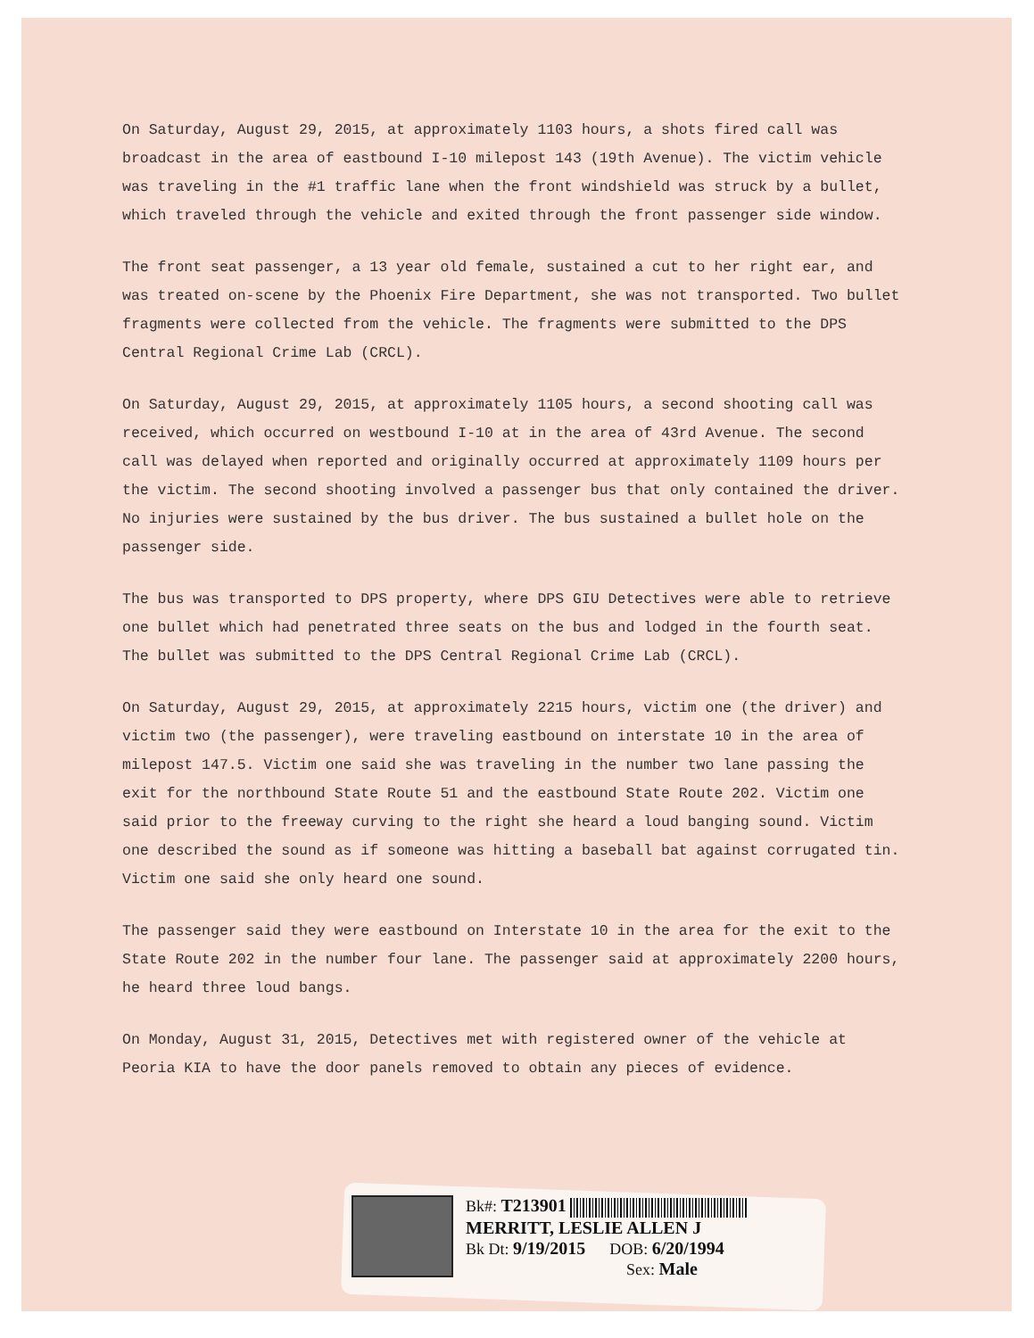On Saturday, August 29, 2015, at approximately 1103 hours, a shots fired call was broadcast in the area of eastbound I-10 milepost 143 (19th Avenue). The victim vehicle was traveling in the #1 traffic lane when the front windshield was struck by a bullet, which traveled through the vehicle and exited through the front passenger side window.
The front seat passenger, a 13 year old female, sustained a cut to her right ear, and was treated on-scene by the Phoenix Fire Department, she was not transported. Two bullet fragments were collected from the vehicle. The fragments were submitted to the DPS Central Regional Crime Lab (CRCL).
On Saturday, August 29, 2015, at approximately 1105 hours, a second shooting call was received, which occurred on westbound I-10 at in the area of 43rd Avenue. The second call was delayed when reported and originally occurred at approximately 1109 hours per the victim. The second shooting involved a passenger bus that only contained the driver. No injuries were sustained by the bus driver. The bus sustained a bullet hole on the passenger side.
The bus was transported to DPS property, where DPS GIU Detectives were able to retrieve one bullet which had penetrated three seats on the bus and lodged in the fourth seat. The bullet was submitted to the DPS Central Regional Crime Lab (CRCL).
On Saturday, August 29, 2015, at approximately 2215 hours, victim one (the driver) and victim two (the passenger), were traveling eastbound on interstate 10 in the area of milepost 147.5. Victim one said she was traveling in the number two lane passing the exit for the northbound State Route 51 and the eastbound State Route 202. Victim one said prior to the freeway curving to the right she heard a loud banging sound. Victim one described the sound as if someone was hitting a baseball bat against corrugated tin. Victim one said she only heard one sound.
The passenger said they were eastbound on Interstate 10 in the area for the exit to the State Route 202 in the number four lane. The passenger said at approximately 2200 hours, he heard three loud bangs.
On Monday, August 31, 2015, Detectives met with registered owner of the vehicle at Peoria KIA to have the door panels removed to obtain any pieces of evidence.
Bk#: T213901
MERRITT, LESLIE ALLEN J
Bk Dt: 9/19/2015 DOB: 6/20/1994
Sex: Male